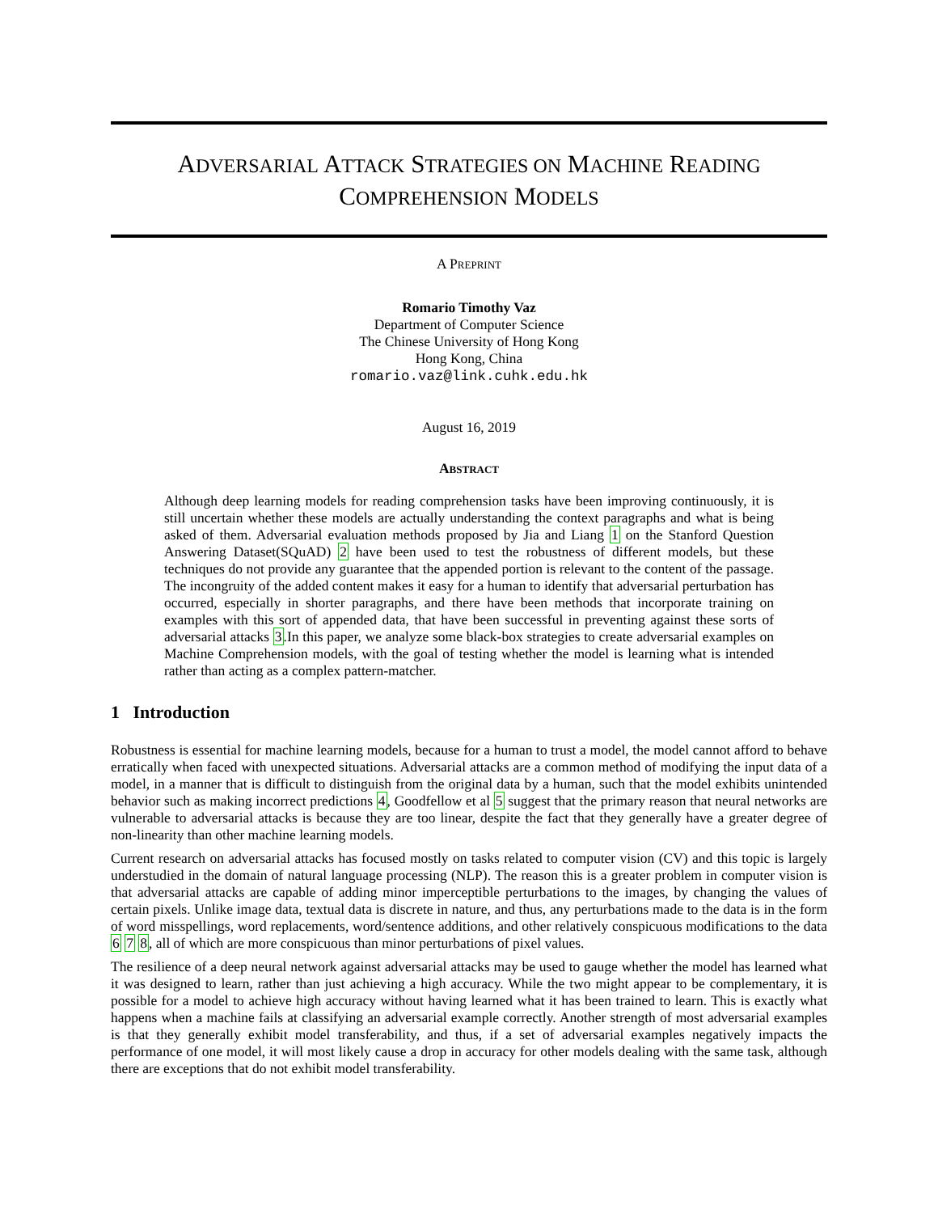ADVERSARIAL ATTACK STRATEGIES ON MACHINE READING
COMPREHENSION MODELS
A PREPRINT
Romario Timothy Vaz
Department of Computer Science
The Chinese University of Hong Kong
Hong Kong, China
romario.vaz@link.cuhk.edu.hk
August 16, 2019
ABSTRACT
Although deep learning models for reading comprehension tasks have been improving continuously, it is still uncertain whether these models are actually understanding the context paragraphs and what is being asked of them. Adversarial evaluation methods proposed by Jia and Liang 1 on the Stanford Question Answering Dataset(SQuAD) 2 have been used to test the robustness of different models, but these techniques do not provide any guarantee that the appended portion is relevant to the content of the passage. The incongruity of the added content makes it easy for a human to identify that adversarial perturbation has occurred, especially in shorter paragraphs, and there have been methods that incorporate training on examples with this sort of appended data, that have been successful in preventing against these sorts of adversarial attacks 3.In this paper, we analyze some black-box strategies to create adversarial examples on Machine Comprehension models, with the goal of testing whether the model is learning what is intended rather than acting as a complex pattern-matcher.
1 Introduction
Robustness is essential for machine learning models, because for a human to trust a model, the model cannot afford to behave erratically when faced with unexpected situations. Adversarial attacks are a common method of modifying the input data of a model, in a manner that is difficult to distinguish from the original data by a human, such that the model exhibits unintended behavior such as making incorrect predictions 4, Goodfellow et al 5 suggest that the primary reason that neural networks are vulnerable to adversarial attacks is because they are too linear, despite the fact that they generally have a greater degree of non-linearity than other machine learning models.
Current research on adversarial attacks has focused mostly on tasks related to computer vision (CV) and this topic is largely understudied in the domain of natural language processing (NLP). The reason this is a greater problem in computer vision is that adversarial attacks are capable of adding minor imperceptible perturbations to the images, by changing the values of certain pixels. Unlike image data, textual data is discrete in nature, and thus, any perturbations made to the data is in the form of word misspellings, word replacements, word/sentence additions, and other relatively conspicuous modifications to the data 6 7 8, all of which are more conspicuous than minor perturbations of pixel values.
The resilience of a deep neural network against adversarial attacks may be used to gauge whether the model has learned what it was designed to learn, rather than just achieving a high accuracy. While the two might appear to be complementary, it is possible for a model to achieve high accuracy without having learned what it has been trained to learn. This is exactly what happens when a machine fails at classifying an adversarial example correctly. Another strength of most adversarial examples is that they generally exhibit model transferability, and thus, if a set of adversarial examples negatively impacts the performance of one model, it will most likely cause a drop in accuracy for other models dealing with the same task, although there are exceptions that do not exhibit model transferability.